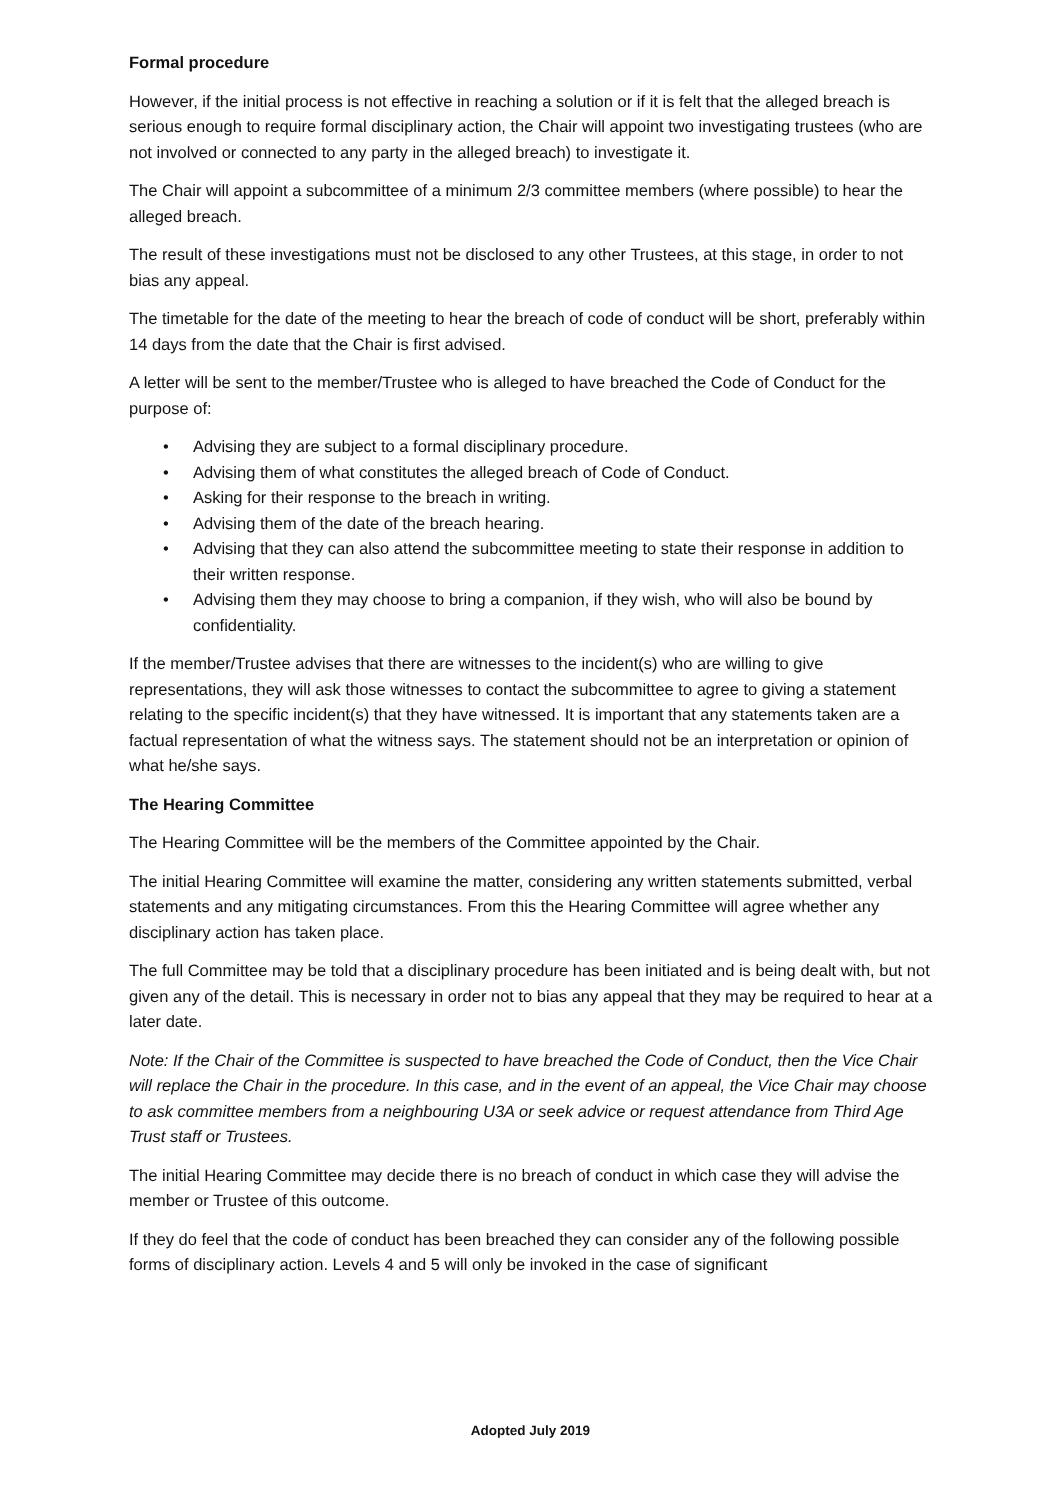Formal procedure
However, if the initial process is not effective in reaching a solution or if it is felt that the alleged breach is serious enough to require formal disciplinary action, the Chair will appoint two investigating trustees (who are not involved or connected to any party in the alleged breach) to investigate it.
The Chair will appoint a subcommittee of a minimum 2/3 committee members (where possible) to hear the alleged breach.
The result of these investigations must not be disclosed to any other Trustees, at this stage, in order to not bias any appeal.
The timetable for the date of the meeting to hear the breach of code of conduct will be short, preferably within 14 days from the date that the Chair is first advised.
A letter will be sent to the member/Trustee who is alleged to have breached the Code of Conduct for the purpose of:
• Advising they are subject to a formal disciplinary procedure.
• Advising them of what constitutes the alleged breach of Code of Conduct.
• Asking for their response to the breach in writing.
• Advising them of the date of the breach hearing.
• Advising that they can also attend the subcommittee meeting to state their response in addition to their written response.
• Advising them they may choose to bring a companion, if they wish, who will also be bound by confidentiality.
If the member/Trustee advises that there are witnesses to the incident(s) who are willing to give representations, they will ask those witnesses to contact the subcommittee to agree to giving a statement relating to the specific incident(s) that they have witnessed. It is important that any statements taken are a factual representation of what the witness says. The statement should not be an interpretation or opinion of what he/she says.
The Hearing Committee
The Hearing Committee will be the members of the Committee appointed by the Chair.
The initial Hearing Committee will examine the matter, considering any written statements submitted, verbal statements and any mitigating circumstances. From this the Hearing Committee will agree whether any disciplinary action has taken place.
The full Committee may be told that a disciplinary procedure has been initiated and is being dealt with, but not given any of the detail. This is necessary in order not to bias any appeal that they may be required to hear at a later date.
Note: If the Chair of the Committee is suspected to have breached the Code of Conduct, then the Vice Chair will replace the Chair in the procedure. In this case, and in the event of an appeal, the Vice Chair may choose to ask committee members from a neighbouring U3A or seek advice or request attendance from Third Age Trust staff or Trustees.
The initial Hearing Committee may decide there is no breach of conduct in which case they will advise the member or Trustee of this outcome.
If they do feel that the code of conduct has been breached they can consider any of the following possible forms of disciplinary action. Levels 4 and 5 will only be invoked in the case of significant
Adopted July 2019